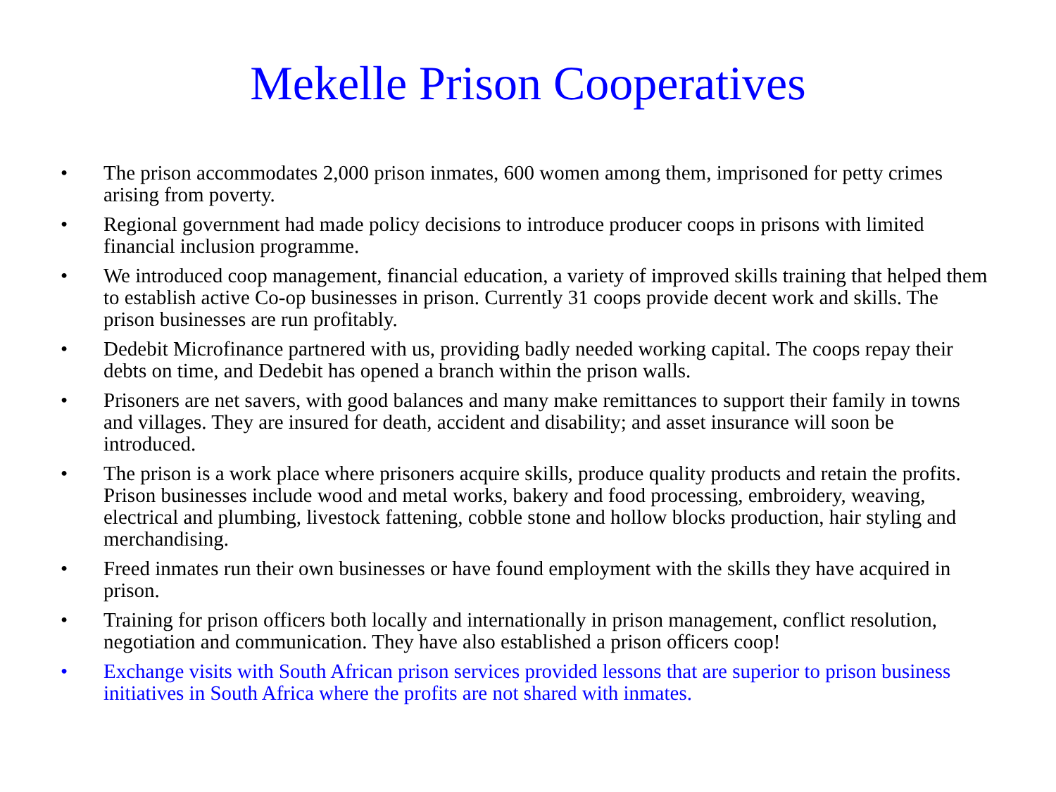Mekelle Prison Cooperatives
• The prison accommodates 2,000 prison inmates, 600 women among them, imprisoned for petty crimes arising from poverty.
• Regional government had made policy decisions to introduce producer coops in prisons with limited financial inclusion programme.
• We introduced coop management, financial education, a variety of improved skills training that helped them to establish active Co-op businesses in prison. Currently 31 coops provide decent work and skills. The prison businesses are run profitably.
• Dedebit Microfinance partnered with us, providing badly needed working capital. The coops repay their debts on time, and Dedebit has opened a branch within the prison walls.
• Prisoners are net savers, with good balances and many make remittances to support their family in towns and villages. They are insured for death, accident and disability; and asset insurance will soon be introduced.
• The prison is a work place where prisoners acquire skills, produce quality products and retain the profits. Prison businesses include wood and metal works, bakery and food processing, embroidery, weaving, electrical and plumbing, livestock fattening, cobble stone and hollow blocks production, hair styling and merchandising.
• Freed inmates run their own businesses or have found employment with the skills they have acquired in prison.
• Training for prison officers both locally and internationally in prison management, conflict resolution, negotiation and communication. They have also established a prison officers coop!
• Exchange visits with South African prison services provided lessons that are superior to prison business initiatives in South Africa where the profits are not shared with inmates.